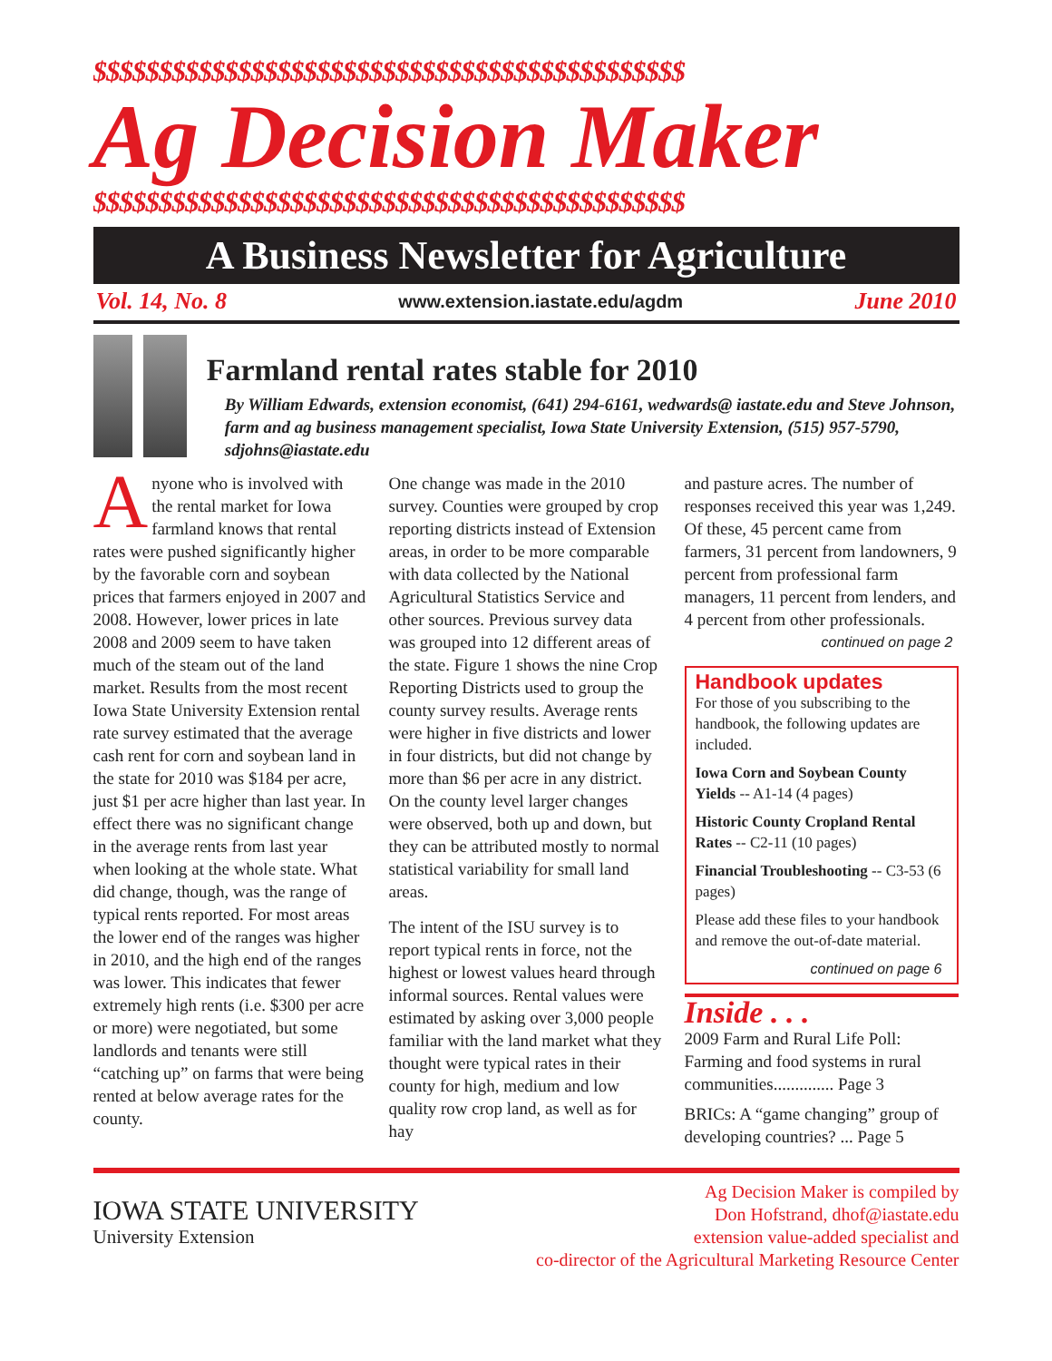$$$$$$$$$$$$$$$$$$$$$$$$$$$$$$$$$$$$$$$$$$$$$
Ag Decision Maker
$$$$$$$$$$$$$$$$$$$$$$$$$$$$$$$$$$$$$$$$$$$$$
A Business Newsletter for Agriculture
Vol. 14, No. 8 www.extension.iastate.edu/agdm June 2010
Farmland rental rates stable for 2010
By William Edwards, extension economist, (641) 294-6161, wedwards@ iastate.edu and Steve Johnson, farm and ag business management specialist, Iowa State University Extension, (515) 957-5790, sdjohns@iastate.edu
Anyone who is involved with the rental market for Iowa farmland knows that rental rates were pushed significantly higher by the favorable corn and soybean prices that farmers enjoyed in 2007 and 2008. However, lower prices in late 2008 and 2009 seem to have taken much of the steam out of the land market. Results from the most recent Iowa State University Extension rental rate survey estimated that the average cash rent for corn and soybean land in the state for 2010 was $184 per acre, just $1 per acre higher than last year. In effect there was no significant change in the average rents from last year when looking at the whole state. What did change, though, was the range of typical rents reported. For most areas the lower end of the ranges was higher in 2010, and the high end of the ranges was lower. This indicates that fewer extremely high rents (i.e. $300 per acre or more) were negotiated, but some landlords and tenants were still “catching up” on farms that were being rented at below average rates for the county.
One change was made in the 2010 survey. Counties were grouped by crop reporting districts instead of Extension areas, in order to be more comparable with data collected by the National Agricultural Statistics Service and other sources. Previous survey data was grouped into 12 different areas of the state. Figure 1 shows the nine Crop Reporting Districts used to group the county survey results. Average rents were higher in five districts and lower in four districts, but did not change by more than $6 per acre in any district. On the county level larger changes were observed, both up and down, but they can be attributed mostly to normal statistical variability for small land areas.
The intent of the ISU survey is to report typical rents in force, not the highest or lowest values heard through informal sources. Rental values were estimated by asking over 3,000 people familiar with the land market what they thought were typical rates in their county for high, medium and low quality row crop land, as well as for hay
and pasture acres. The number of responses received this year was 1,249. Of these, 45 percent came from farmers, 31 percent from landowners, 9 percent from professional farm managers, 11 percent from lenders, and 4 percent from other professionals.
continued on page 2
Handbook updates
For those of you subscribing to the handbook, the following updates are included.
Iowa Corn and Soybean County Yields -- A1-14 (4 pages)
Historic County Cropland Rental Rates -- C2-11 (10 pages)
Financial Troubleshooting -- C3-53 (6 pages)
Please add these files to your handbook and remove the out-of-date material.
continued on page 6
Inside . . .
2009 Farm and Rural Life Poll: Farming and food systems in rural communities.............. Page 3
BRICs: A “game changing” group of developing countries? ... Page 5
IOWA STATE UNIVERSITY
University Extension
Ag Decision Maker is compiled by
Don Hofstrand, dhof@iastate.edu
extension value-added specialist and
co-director of the Agricultural Marketing Resource Center